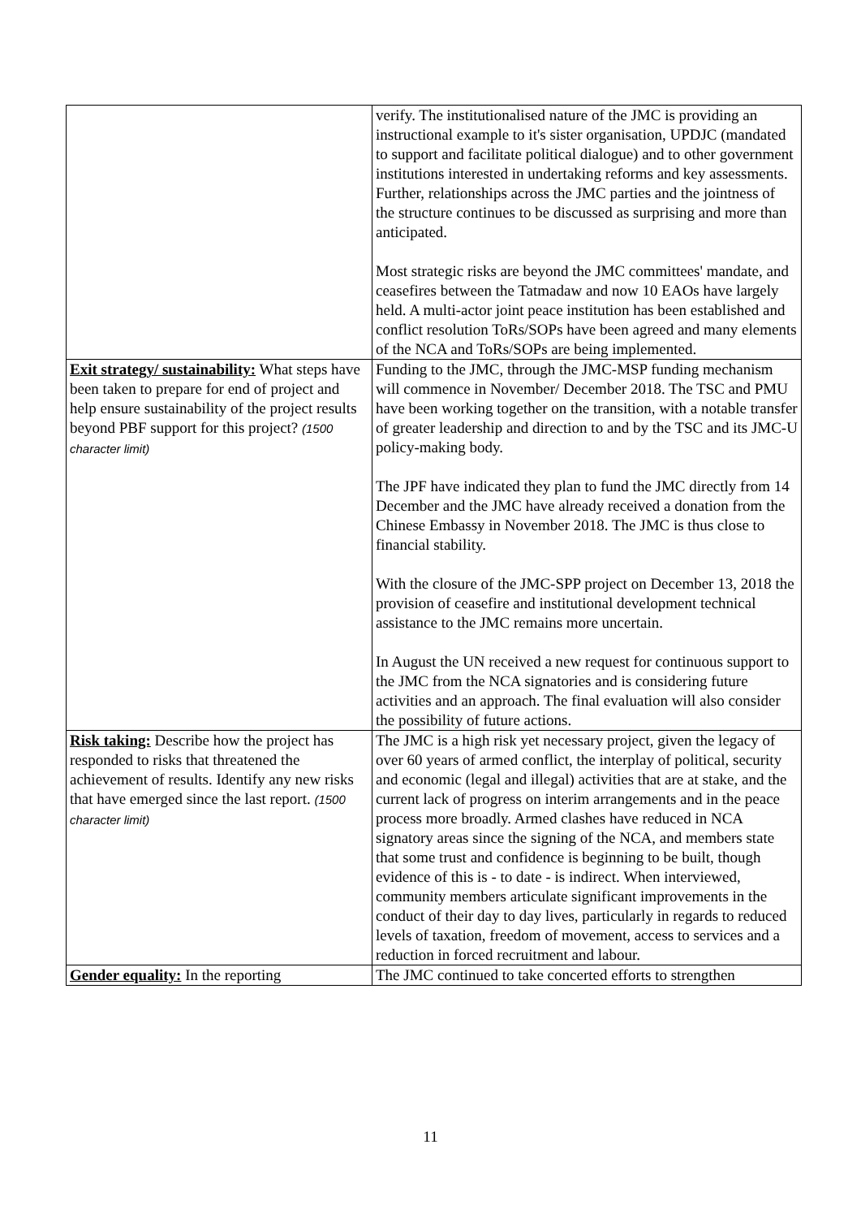| | verify. The institutionalised nature of the JMC is providing an instructional example to it's sister organisation, UPDJC (mandated to support and facilitate political dialogue) and to other government institutions interested in undertaking reforms and key assessments. Further, relationships across the JMC parties and the jointness of the structure continues to be discussed as surprising and more than anticipated. Most strategic risks are beyond the JMC committees' mandate, and ceasefires between the Tatmadaw and now 10 EAOs have largely held. A multi-actor joint peace institution has been established and conflict resolution ToRs/SOPs have been agreed and many elements of the NCA and ToRs/SOPs are being implemented. |
| Exit strategy/ sustainability: What steps have been taken to prepare for end of project and help ensure sustainability of the project results beyond PBF support for this project? (1500 character limit) | Funding to the JMC, through the JMC-MSP funding mechanism will commence in November/ December 2018. The TSC and PMU have been working together on the transition, with a notable transfer of greater leadership and direction to and by the TSC and its JMC-U policy-making body. The JPF have indicated they plan to fund the JMC directly from 14 December and the JMC have already received a donation from the Chinese Embassy in November 2018. The JMC is thus close to financial stability. With the closure of the JMC-SPP project on December 13, 2018 the provision of ceasefire and institutional development technical assistance to the JMC remains more uncertain. In August the UN received a new request for continuous support to the JMC from the NCA signatories and is considering future activities and an approach. The final evaluation will also consider the possibility of future actions. |
| Risk taking: Describe how the project has responded to risks that threatened the achievement of results. Identify any new risks that have emerged since the last report. (1500 character limit) | The JMC is a high risk yet necessary project, given the legacy of over 60 years of armed conflict, the interplay of political, security and economic (legal and illegal) activities that are at stake, and the current lack of progress on interim arrangements and in the peace process more broadly. Armed clashes have reduced in NCA signatory areas since the signing of the NCA, and members state that some trust and confidence is beginning to be built, though evidence of this is - to date - is indirect. When interviewed, community members articulate significant improvements in the conduct of their day to day lives, particularly in regards to reduced levels of taxation, freedom of movement, access to services and a reduction in forced recruitment and labour. |
| Gender equality: In the reporting | The JMC continued to take concerted efforts to strengthen |
11